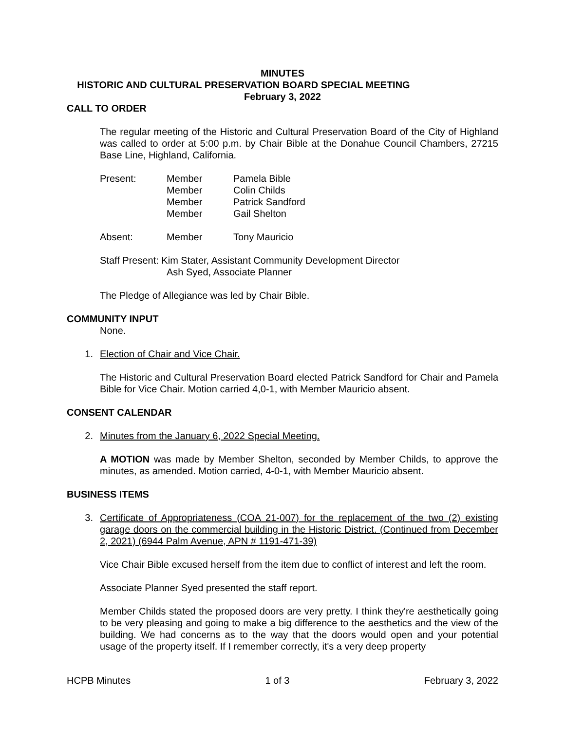MINUTES
HISTORIC AND CULTURAL PRESERVATION BOARD SPECIAL MEETING
February 3, 2022
CALL TO ORDER
The regular meeting of the Historic and Cultural Preservation Board of the City of Highland was called to order at 5:00 p.m. by Chair Bible at the Donahue Council Chambers, 27215 Base Line, Highland, California.
| Present: | Member | Pamela Bible |
| | Member | Colin Childs |
| | Member | Patrick Sandford |
| | Member | Gail Shelton |
| Absent: | Member | Tony Mauricio |
| Staff Present: Kim Stater, Assistant Community Development Director | | |
| | Ash Syed, Associate Planner | |
The Pledge of Allegiance was led by Chair Bible.
COMMUNITY INPUT
None.
1. Election of Chair and Vice Chair.
The Historic and Cultural Preservation Board elected Patrick Sandford for Chair and Pamela Bible for Vice Chair. Motion carried 4,0-1, with Member Mauricio absent.
CONSENT CALENDAR
2. Minutes from the January 6, 2022 Special Meeting.
A MOTION was made by Member Shelton, seconded by Member Childs, to approve the minutes, as amended. Motion carried, 4-0-1, with Member Mauricio absent.
BUSINESS ITEMS
3. Certificate of Appropriateness (COA 21-007) for the replacement of the two (2) existing garage doors on the commercial building in the Historic District. (Continued from December 2, 2021) (6944 Palm Avenue, APN # 1191-471-39)
Vice Chair Bible excused herself from the item due to conflict of interest and left the room.
Associate Planner Syed presented the staff report.
Member Childs stated the proposed doors are very pretty. I think they're aesthetically going to be very pleasing and going to make a big difference to the aesthetics and the view of the building. We had concerns as to the way that the doors would open and your potential usage of the property itself. If I remember correctly, it's a very deep property
HCPB Minutes 1 of 3 February 3, 2022